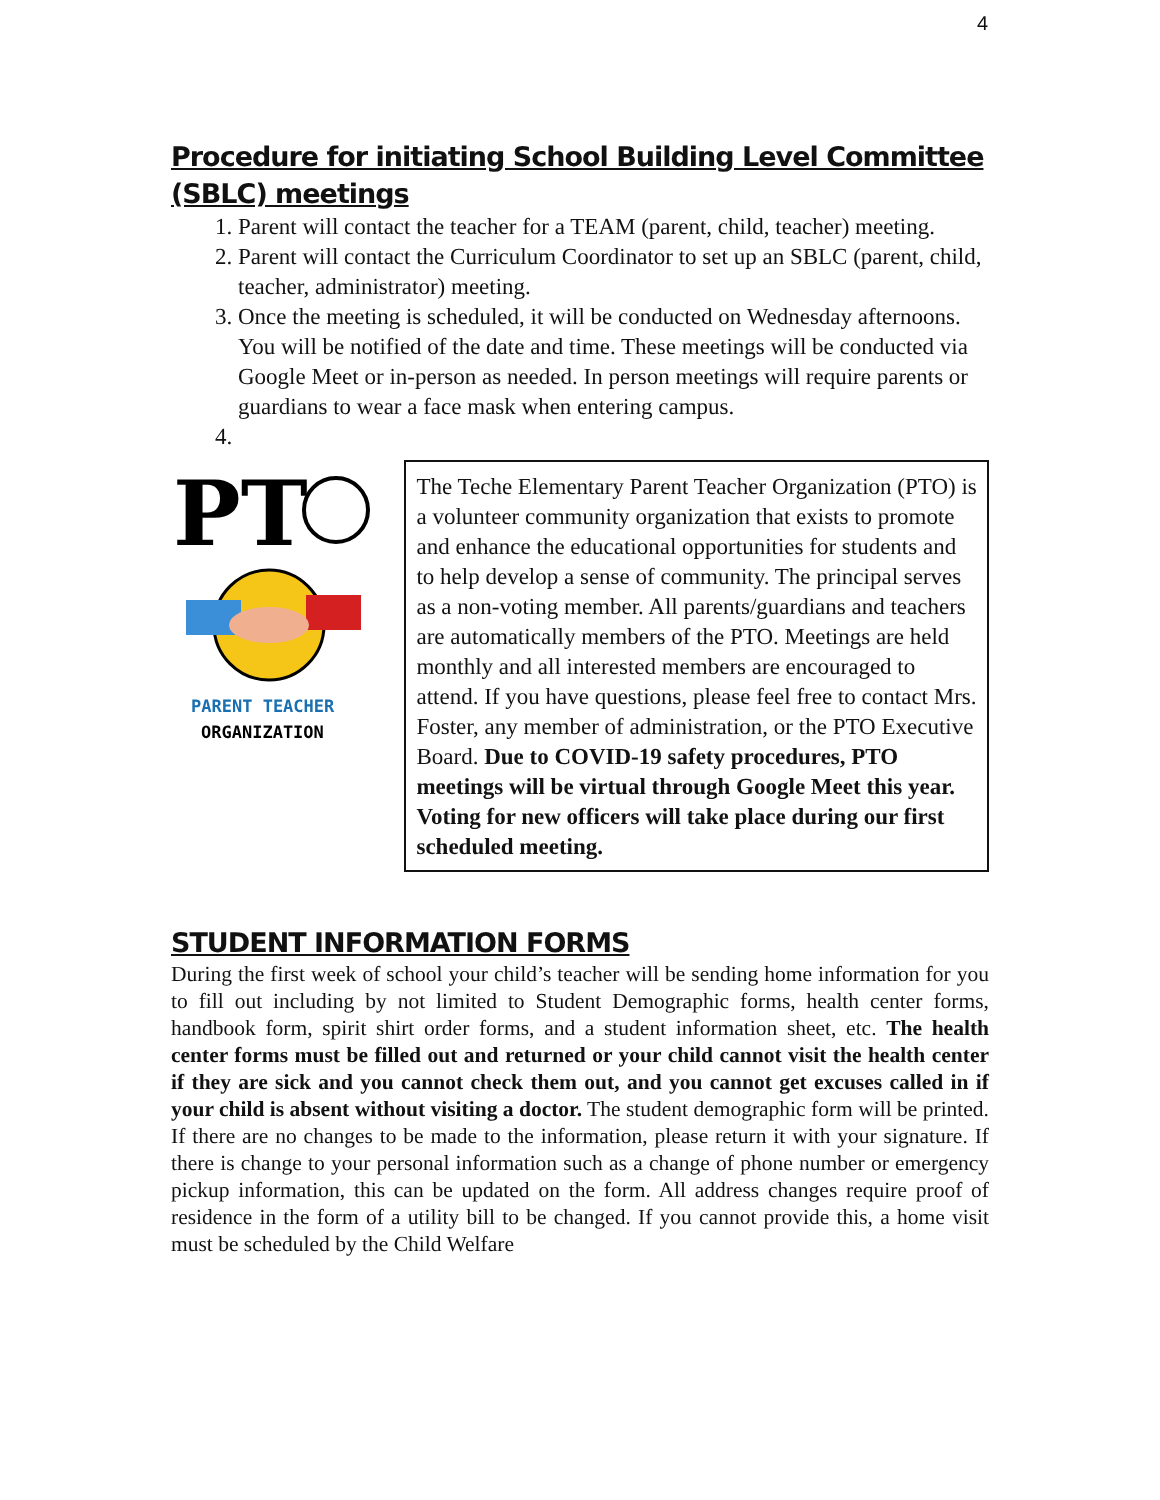4
Procedure for initiating School Building Level Committee (SBLC) meetings
1. Parent will contact the teacher for a TEAM (parent, child, teacher) meeting.
2. Parent will contact the Curriculum Coordinator to set up an SBLC (parent, child, teacher, administrator) meeting.
3. Once the meeting is scheduled, it will be conducted on Wednesday afternoons. You will be notified of the date and time. These meetings will be conducted via Google Meet or in-person as needed. In person meetings will require parents or guardians to wear a face mask when entering campus.
PT
PARENT TEACHER
ORGANIZATION
The Teche Elementary Parent Teacher Organization (PTO) is a volunteer community organization that exists to promote and enhance the educational opportunities for students and to help develop a sense of community. The principal serves as a non-voting member. All parents/guardians and teachers are automatically members of the PTO. Meetings are held monthly and all interested members are encouraged to attend. If you have questions, please feel free to contact Mrs. Foster, any member of administration, or the PTO Executive Board. Due to COVID-19 safety procedures, PTO meetings will be virtual through Google Meet this year. Voting for new officers will take place during our first scheduled meeting.
STUDENT INFORMATION FORMS
During the first week of school your child’s teacher will be sending home information for you to fill out including by not limited to Student Demographic forms, health center forms, handbook form, spirit shirt order forms, and a student information sheet, etc. The health center forms must be filled out and returned or your child cannot visit the health center if they are sick and you cannot check them out, and you cannot get excuses called in if your child is absent without visiting a doctor. The student demographic form will be printed. If there are no changes to be made to the information, please return it with your signature. If there is change to your personal information such as a change of phone number or emergency pickup information, this can be updated on the form. All address changes require proof of residence in the form of a utility bill to be changed. If you cannot provide this, a home visit must be scheduled by the Child Welfare